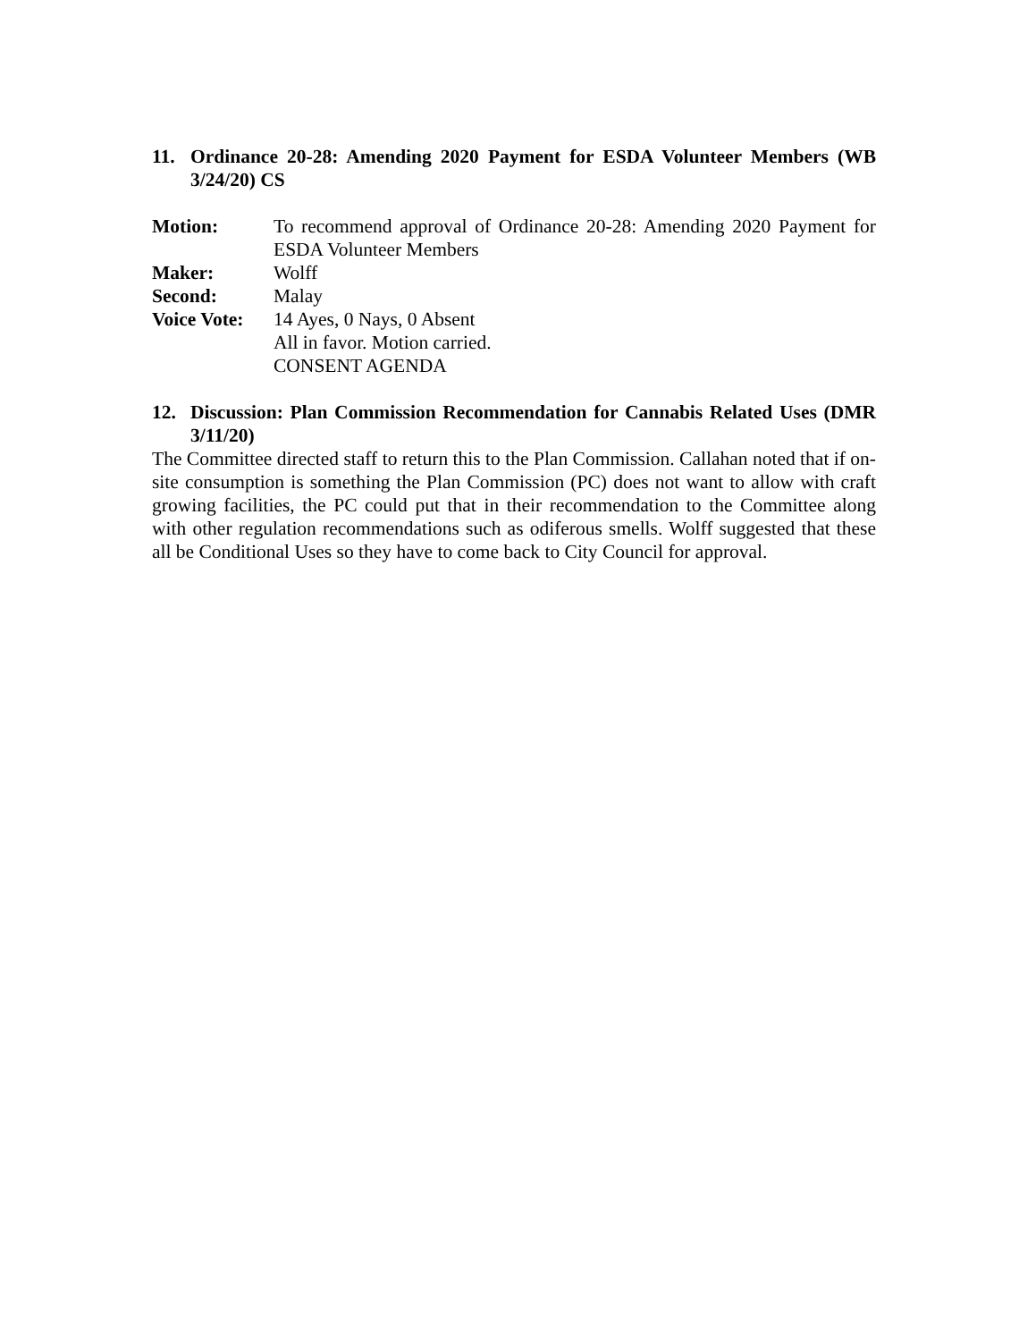11. Ordinance 20-28: Amending 2020 Payment for ESDA Volunteer Members (WB 3/24/20) CS
| Motion: | To recommend approval of Ordinance 20-28: Amending 2020 Payment for ESDA Volunteer Members |
| Maker: | Wolff |
| Second: | Malay |
| Voice Vote: | 14 Ayes, 0 Nays, 0 Absent All in favor. Motion carried. CONSENT AGENDA |
12. Discussion: Plan Commission Recommendation for Cannabis Related Uses (DMR 3/11/20)
The Committee directed staff to return this to the Plan Commission. Callahan noted that if on-site consumption is something the Plan Commission (PC) does not want to allow with craft growing facilities, the PC could put that in their recommendation to the Committee along with other regulation recommendations such as odiferous smells. Wolff suggested that these all be Conditional Uses so they have to come back to City Council for approval.